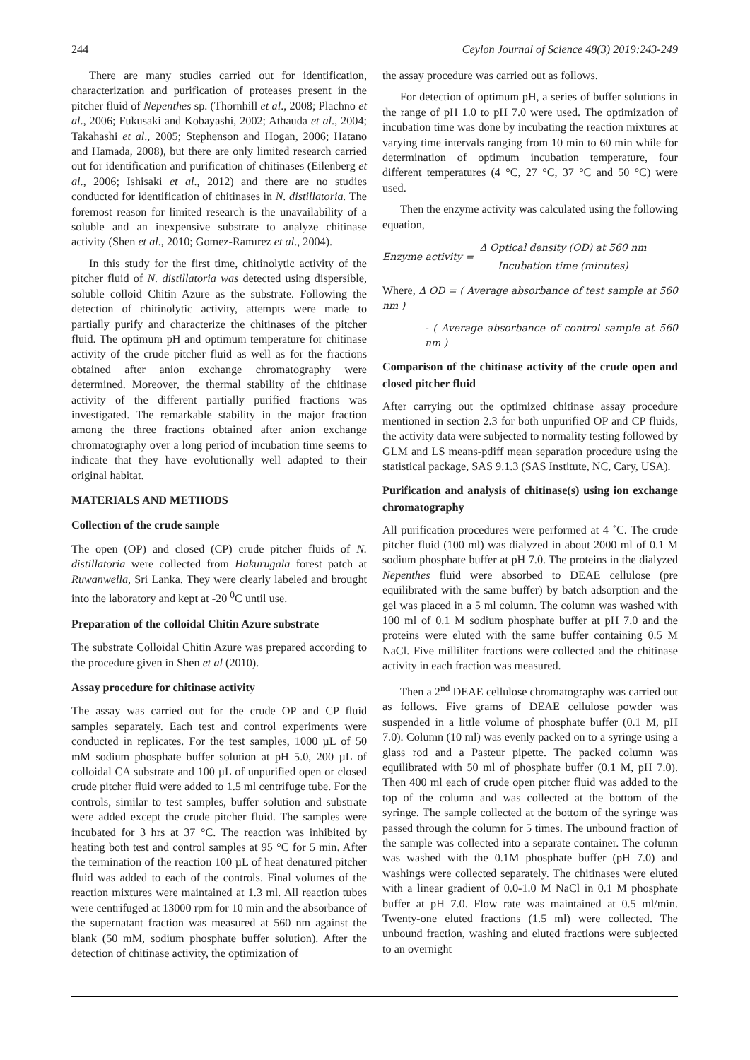244 Ceylon Journal of Science 48(3) 2019:243-249
There are many studies carried out for identification, characterization and purification of proteases present in the pitcher fluid of Nepenthes sp. (Thornhill et al., 2008; Plachno et al., 2006; Fukusaki and Kobayashi, 2002; Athauda et al., 2004; Takahashi et al., 2005; Stephenson and Hogan, 2006; Hatano and Hamada, 2008), but there are only limited research carried out for identification and purification of chitinases (Eilenberg et al., 2006; Ishisaki et al., 2012) and there are no studies conducted for identification of chitinases in N. distillatoria. The foremost reason for limited research is the unavailability of a soluble and an inexpensive substrate to analyze chitinase activity (Shen et al., 2010; Gomez-Ramırez et al., 2004).
In this study for the first time, chitinolytic activity of the pitcher fluid of N. distillatoria was detected using dispersible, soluble colloid Chitin Azure as the substrate. Following the detection of chitinolytic activity, attempts were made to partially purify and characterize the chitinases of the pitcher fluid. The optimum pH and optimum temperature for chitinase activity of the crude pitcher fluid as well as for the fractions obtained after anion exchange chromatography were determined. Moreover, the thermal stability of the chitinase activity of the different partially purified fractions was investigated. The remarkable stability in the major fraction among the three fractions obtained after anion exchange chromatography over a long period of incubation time seems to indicate that they have evolutionally well adapted to their original habitat.
MATERIALS AND METHODS
Collection of the crude sample
The open (OP) and closed (CP) crude pitcher fluids of N. distillatoria were collected from Hakurugala forest patch at Ruwanwella, Sri Lanka. They were clearly labeled and brought into the laboratory and kept at -20 <sup>0</sup>C until use.
Preparation of the colloidal Chitin Azure substrate
The substrate Colloidal Chitin Azure was prepared according to the procedure given in Shen et al (2010).
Assay procedure for chitinase activity
The assay was carried out for the crude OP and CP fluid samples separately. Each test and control experiments were conducted in replicates. For the test samples, 1000 µL of 50 mM sodium phosphate buffer solution at pH 5.0, 200 µL of colloidal CA substrate and 100 µL of unpurified open or closed crude pitcher fluid were added to 1.5 ml centrifuge tube. For the controls, similar to test samples, buffer solution and substrate were added except the crude pitcher fluid. The samples were incubated for 3 hrs at 37 °C. The reaction was inhibited by heating both test and control samples at 95 °C for 5 min. After the termination of the reaction 100 µL of heat denatured pitcher fluid was added to each of the controls. Final volumes of the reaction mixtures were maintained at 1.3 ml. All reaction tubes were centrifuged at 13000 rpm for 10 min and the absorbance of the supernatant fraction was measured at 560 nm against the blank (50 mM, sodium phosphate buffer solution). After the detection of chitinase activity, the optimization of
the assay procedure was carried out as follows.
For detection of optimum pH, a series of buffer solutions in the range of pH 1.0 to pH 7.0 were used. The optimization of incubation time was done by incubating the reaction mixtures at varying time intervals ranging from 10 min to 60 min while for determination of optimum incubation temperature, four different temperatures (4 °C, 27 °C, 37 °C and 50 °C) were used.
Then the enzyme activity was calculated using the following equation,
Enzyme activity = Δ Optical density (OD) at 560 nm Incubation time (minutes)
Where, Δ OD = ( Average absorbance of test sample at 560 nm )
- ( Average absorbance of control sample at 560 nm )
Comparison of the chitinase activity of the crude open and closed pitcher fluid
After carrying out the optimized chitinase assay procedure mentioned in section 2.3 for both unpurified OP and CP fluids, the activity data were subjected to normality testing followed by GLM and LS means-pdiff mean separation procedure using the statistical package, SAS 9.1.3 (SAS Institute, NC, Cary, USA).
Purification and analysis of chitinase(s) using ion exchange chromatography
All purification procedures were performed at 4 ˚C. The crude pitcher fluid (100 ml) was dialyzed in about 2000 ml of 0.1 M sodium phosphate buffer at pH 7.0. The proteins in the dialyzed Nepenthes fluid were absorbed to DEAE cellulose (pre equilibrated with the same buffer) by batch adsorption and the gel was placed in a 5 ml column. The column was washed with 100 ml of 0.1 M sodium phosphate buffer at pH 7.0 and the proteins were eluted with the same buffer containing 0.5 M NaCl. Five milliliter fractions were collected and the chitinase activity in each fraction was measured.
Then a 2<sup>nd</sup> DEAE cellulose chromatography was carried out as follows. Five grams of DEAE cellulose powder was suspended in a little volume of phosphate buffer (0.1 M, pH 7.0). Column (10 ml) was evenly packed on to a syringe using a glass rod and a Pasteur pipette. The packed column was equilibrated with 50 ml of phosphate buffer (0.1 M, pH 7.0). Then 400 ml each of crude open pitcher fluid was added to the top of the column and was collected at the bottom of the syringe. The sample collected at the bottom of the syringe was passed through the column for 5 times. The unbound fraction of the sample was collected into a separate container. The column was washed with the 0.1M phosphate buffer (pH 7.0) and washings were collected separately. The chitinases were eluted with a linear gradient of 0.0-1.0 M NaCl in 0.1 M phosphate buffer at pH 7.0. Flow rate was maintained at 0.5 ml/min. Twenty-one eluted fractions (1.5 ml) were collected. The unbound fraction, washing and eluted fractions were subjected to an overnight